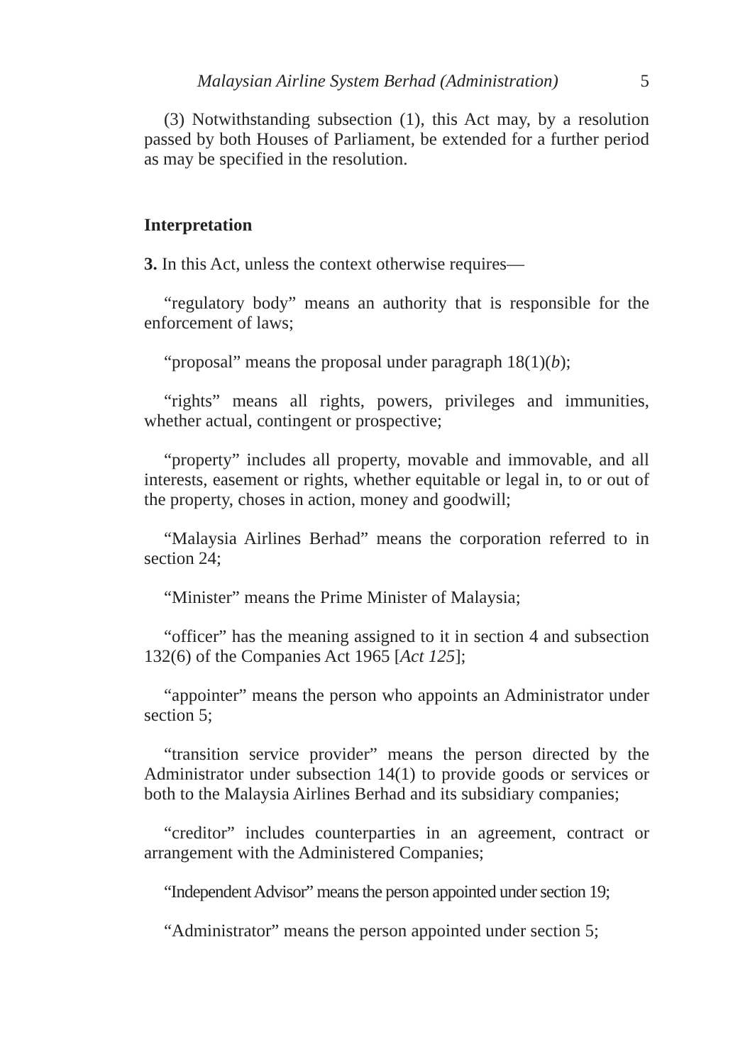Malaysian Airline System Berhad (Administration) 5
(3) Notwithstanding subsection (1), this Act may, by a resolution passed by both Houses of Parliament, be extended for a further period as may be specified in the resolution.
Interpretation
3. In this Act, unless the context otherwise requires—
“regulatory body” means an authority that is responsible for the enforcement of laws;
“proposal” means the proposal under paragraph 18(1)(b);
“rights” means all rights, powers, privileges and immunities, whether actual, contingent or prospective;
“property” includes all property, movable and immovable, and all interests, easement or rights, whether equitable or legal in, to or out of the property, choses in action, money and goodwill;
“Malaysia Airlines Berhad” means the corporation referred to in section 24;
“Minister” means the Prime Minister of Malaysia;
“officer” has the meaning assigned to it in section 4 and subsection 132(6) of the Companies Act 1965 [Act 125];
“appointer” means the person who appoints an Administrator under section 5;
“transition service provider” means the person directed by the Administrator under subsection 14(1) to provide goods or services or both to the Malaysia Airlines Berhad and its subsidiary companies;
“creditor” includes counterparties in an agreement, contract or arrangement with the Administered Companies;
“Independent Advisor” means the person appointed under section 19;
“Administrator” means the person appointed under section 5;